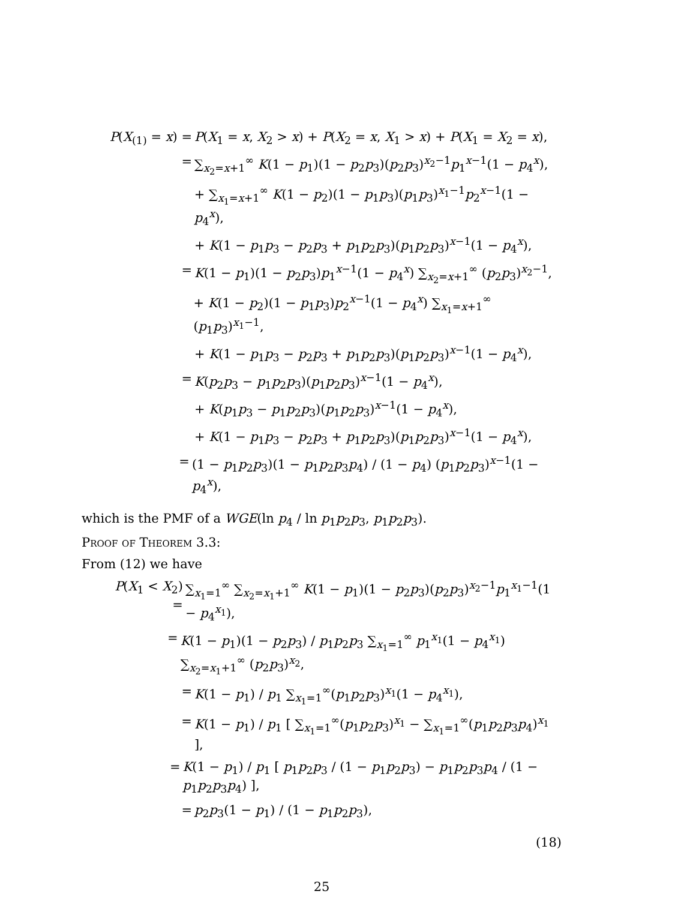P(X<sub>(1)</sub> = x) = P(X<sub>1</sub> = x, X<sub>2</sub> > x) + P(X<sub>2</sub> = x, X<sub>1</sub> > x) + P(X<sub>1</sub> = X<sub>2</sub> = x),
= ∑<sub>x<sub>2</sub>=x+1</sub><sup>∞</sup> K(1 − p<sub>1</sub>)(1 − p<sub>2</sub>p<sub>3</sub>)(p<sub>2</sub>p<sub>3</sub>)<sup>x<sub>2</sub>−1</sup>p<sub>1</sub><sup>x−1</sup>(1 − p<sub>4</sub><sup>x</sup>),
+ ∑<sub>x<sub>1</sub>=x+1</sub><sup>∞</sup> K(1 − p<sub>2</sub>)(1 − p<sub>1</sub>p<sub>3</sub>)(p<sub>1</sub>p<sub>3</sub>)<sup>x<sub>1</sub>−1</sup>p<sub>2</sub><sup>x−1</sup>(1 − p<sub>4</sub><sup>x</sup>),
+ K(1 − p<sub>1</sub>p<sub>3</sub> − p<sub>2</sub>p<sub>3</sub> + p<sub>1</sub>p<sub>2</sub>p<sub>3</sub>)(p<sub>1</sub>p<sub>2</sub>p<sub>3</sub>)<sup>x−1</sup>(1 − p<sub>4</sub><sup>x</sup>),
= K(1 − p<sub>1</sub>)(1 − p<sub>2</sub>p<sub>3</sub>)p<sub>1</sub><sup>x−1</sup>(1 − p<sub>4</sub><sup>x</sup>) ∑<sub>x<sub>2</sub>=x+1</sub><sup>∞</sup> (p<sub>2</sub>p<sub>3</sub>)<sup>x<sub>2</sub>−1</sup>,
+ K(1 − p<sub>2</sub>)(1 − p<sub>1</sub>p<sub>3</sub>)p<sub>2</sub><sup>x−1</sup>(1 − p<sub>4</sub><sup>x</sup>) ∑<sub>x<sub>1</sub>=x+1</sub><sup>∞</sup> (p<sub>1</sub>p<sub>3</sub>)<sup>x<sub>1</sub>−1</sup>,
+ K(1 − p<sub>1</sub>p<sub>3</sub> − p<sub>2</sub>p<sub>3</sub> + p<sub>1</sub>p<sub>2</sub>p<sub>3</sub>)(p<sub>1</sub>p<sub>2</sub>p<sub>3</sub>)<sup>x−1</sup>(1 − p<sub>4</sub><sup>x</sup>),
= K(p<sub>2</sub>p<sub>3</sub> − p<sub>1</sub>p<sub>2</sub>p<sub>3</sub>)(p<sub>1</sub>p<sub>2</sub>p<sub>3</sub>)<sup>x−1</sup>(1 − p<sub>4</sub><sup>x</sup>),
+ K(p<sub>1</sub>p<sub>3</sub> − p<sub>1</sub>p<sub>2</sub>p<sub>3</sub>)(p<sub>1</sub>p<sub>2</sub>p<sub>3</sub>)<sup>x−1</sup>(1 − p<sub>4</sub><sup>x</sup>),
+ K(1 − p<sub>1</sub>p<sub>3</sub> − p<sub>2</sub>p<sub>3</sub> + p<sub>1</sub>p<sub>2</sub>p<sub>3</sub>)(p<sub>1</sub>p<sub>2</sub>p<sub>3</sub>)<sup>x−1</sup>(1 − p<sub>4</sub><sup>x</sup>),
= (1 − p<sub>1</sub>p<sub>2</sub>p<sub>3</sub>)(1 − p<sub>1</sub>p<sub>2</sub>p<sub>3</sub>p<sub>4</sub>) / (1 − p<sub>4</sub>) (p<sub>1</sub>p<sub>2</sub>p<sub>3</sub>)<sup>x−1</sup>(1 − p<sub>4</sub><sup>x</sup>),
which is the PMF of a WGE(ln p<sub>4</sub> / ln p<sub>1</sub>p<sub>2</sub>p<sub>3</sub>, p<sub>1</sub>p<sub>2</sub>p<sub>3</sub>).
Proof of Theorem 3.3:
From (12) we have
P(X<sub>1</sub> < X<sub>2</sub>) = ∑<sub>x<sub>1</sub>=1</sub><sup>∞</sup> ∑<sub>x<sub>2</sub>=x<sub>1</sub>+1</sub><sup>∞</sup> K(1 − p<sub>1</sub>)(1 − p<sub>2</sub>p<sub>3</sub>)(p<sub>2</sub>p<sub>3</sub>)<sup>x<sub>2</sub>−1</sup>p<sub>1</sub><sup>x<sub>1</sub>−1</sup>(1 − p<sub>4</sub><sup>x<sub>1</sub></sup>),
= K(1 − p<sub>1</sub>)(1 − p<sub>2</sub>p<sub>3</sub>) / p<sub>1</sub>p<sub>2</sub>p<sub>3</sub> ∑<sub>x<sub>1</sub>=1</sub><sup>∞</sup> p<sub>1</sub><sup>x<sub>1</sub></sup>(1 − p<sub>4</sub><sup>x<sub>1</sub></sup>) ∑<sub>x<sub>2</sub>=x<sub>1</sub>+1</sub><sup>∞</sup> (p<sub>2</sub>p<sub>3</sub>)<sup>x<sub>2</sub></sup>,
= K(1 − p<sub>1</sub>) / p<sub>1</sub> ∑<sub>x<sub>1</sub>=1</sub><sup>∞</sup>(p<sub>1</sub>p<sub>2</sub>p<sub>3</sub>)<sup>x<sub>1</sub></sup>(1 − p<sub>4</sub><sup>x<sub>1</sub></sup>),
= K(1 − p<sub>1</sub>) / p<sub>1</sub> [ ∑<sub>x<sub>1</sub>=1</sub><sup>∞</sup>(p<sub>1</sub>p<sub>2</sub>p<sub>3</sub>)<sup>x<sub>1</sub></sup> − ∑<sub>x<sub>1</sub>=1</sub><sup>∞</sup>(p<sub>1</sub>p<sub>2</sub>p<sub>3</sub>p<sub>4</sub>)<sup>x<sub>1</sub></sup> ],
= K(1 − p<sub>1</sub>) / p<sub>1</sub> [ p<sub>1</sub>p<sub>2</sub>p<sub>3</sub> / (1 − p<sub>1</sub>p<sub>2</sub>p<sub>3</sub>) − p<sub>1</sub>p<sub>2</sub>p<sub>3</sub>p<sub>4</sub> / (1 − p<sub>1</sub>p<sub>2</sub>p<sub>3</sub>p<sub>4</sub>) ],
= p<sub>2</sub>p<sub>3</sub>(1 − p<sub>1</sub>) / (1 − p<sub>1</sub>p<sub>2</sub>p<sub>3</sub>),
(18)
25